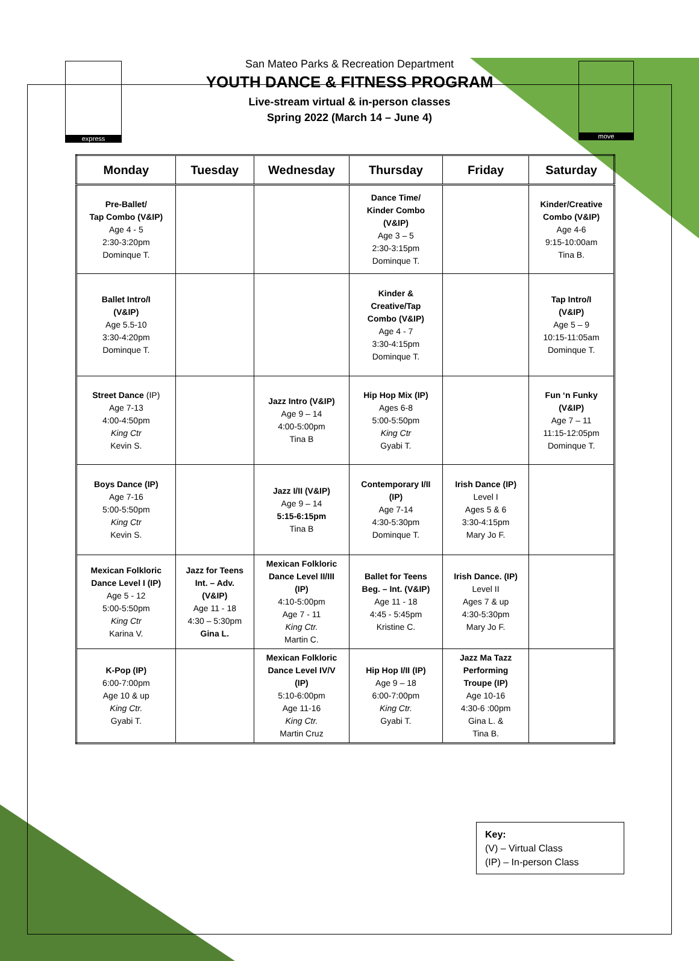express move
San Mateo Parks & Recreation Department
YOUTH DANCE & FITNESS PROGRAM
Live-stream virtual & in-person classes
Spring 2022 (March 14 – June 4)
| Monday | Tuesday | Wednesday | Thursday | Friday | Saturday |
| --- | --- | --- | --- | --- | --- |
| Pre-Ballet/ Tap Combo (V&IP) Age 4 - 5 2:30-3:20pm Dominque T. | | | Dance Time/ Kinder Combo (V&IP) Age 3 – 5 2:30-3:15pm Dominque T. | | Kinder/Creative Combo (V&IP) Age 4-6 9:15-10:00am Tina B. |
| Ballet Intro/I (V&IP) Age 5.5-10 3:30-4:20pm Dominque T. | | | Kinder & Creative/Tap Combo (V&IP) Age 4 - 7 3:30-4:15pm Dominque T. | | Tap Intro/I (V&IP) Age 5 – 9 10:15-11:05am Dominque T. |
| Street Dance (IP) Age 7-13 4:00-4:50pm King Ctr Kevin S. | | Jazz Intro (V&IP) Age 9 – 14 4:00-5:00pm Tina B | Hip Hop Mix (IP) Ages 6-8 5:00-5:50pm King Ctr Gyabi T. | | Fun ‘n Funky (V&IP) Age 7 – 11 11:15-12:05pm Dominque T. |
| Boys Dance (IP) Age 7-16 5:00-5:50pm King Ctr Kevin S. | | Jazz I/II (V&IP) Age 9 – 14 5:15-6:15pm Tina B | Contemporary I/II (IP) Age 7-14 4:30-5:30pm Dominque T. | Irish Dance (IP) Level I Ages 5 & 6 3:30-4:15pm Mary Jo F. | |
| Mexican Folkloric Dance Level I (IP) Age 5 - 12 5:00-5:50pm King Ctr Karina V. | Jazz for Teens Int. – Adv. (V&IP) Age 11 - 18 4:30 – 5:30pm Gina L. | Mexican Folkloric Dance Level II/III (IP) 4:10-5:00pm Age 7 - 11 King Ctr. Martin C. | Ballet for Teens Beg. – Int. (V&IP) Age 11 - 18 4:45 - 5:45pm Kristine C. | Irish Dance. (IP) Level II Ages 7 & up 4:30-5:30pm Mary Jo F. | |
| K-Pop (IP) 6:00-7:00pm Age 10 & up King Ctr. Gyabi T. | | Mexican Folkloric Dance Level IV/V (IP) 5:10-6:00pm Age 11-16 King Ctr. Martin Cruz | Hip Hop I/II (IP) Age 9 – 18 6:00-7:00pm King Ctr. Gyabi T. | Jazz Ma Tazz Performing Troupe (IP) Age 10-16 4:30-6 :00pm Gina L. & Tina B. | |
Key:
(V) – Virtual Class
(IP) – In-person Class